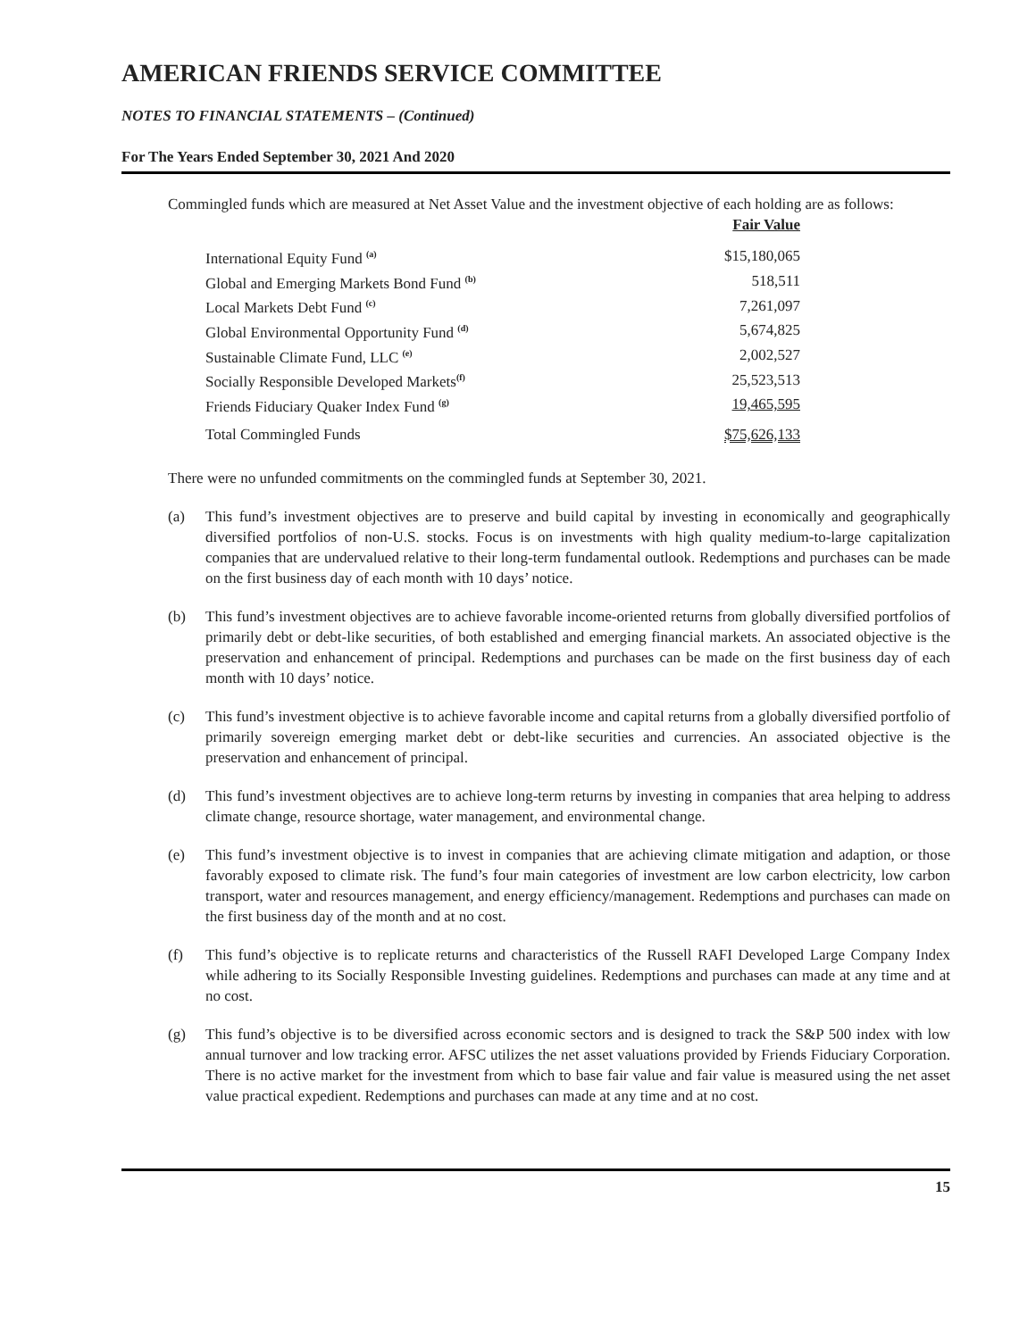AMERICAN FRIENDS SERVICE COMMITTEE
NOTES TO FINANCIAL STATEMENTS – (Continued)
For The Years Ended September 30, 2021 And 2020
Commingled funds which are measured at Net Asset Value and the investment objective of each holding are as follows:
| | Fair Value |
| International Equity Fund <sup>(a)</sup> | $15,180,065 |
| Global and Emerging Markets Bond Fund <sup>(b)</sup> | 518,511 |
| Local Markets Debt Fund <sup>(c)</sup> | 7,261,097 |
| Global Environmental Opportunity Fund <sup>(d)</sup> | 5,674,825 |
| Sustainable Climate Fund, LLC <sup>(e)</sup> | 2,002,527 |
| Socially Responsible Developed Markets<sup>(f)</sup> | 25,523,513 |
| Friends Fiduciary Quaker Index Fund <sup>(g)</sup> | 19,465,595 |
| Total Commingled Funds | $75,626,133 |
There were no unfunded commitments on the commingled funds at September 30, 2021.
(a) This fund’s investment objectives are to preserve and build capital by investing in economically and geographically diversified portfolios of non-U.S. stocks. Focus is on investments with high quality medium-to-large capitalization companies that are undervalued relative to their long-term fundamental outlook. Redemptions and purchases can be made on the first business day of each month with 10 days’ notice.
(b) This fund’s investment objectives are to achieve favorable income-oriented returns from globally diversified portfolios of primarily debt or debt-like securities, of both established and emerging financial markets. An associated objective is the preservation and enhancement of principal. Redemptions and purchases can be made on the first business day of each month with 10 days’ notice.
(c) This fund’s investment objective is to achieve favorable income and capital returns from a globally diversified portfolio of primarily sovereign emerging market debt or debt-like securities and currencies. An associated objective is the preservation and enhancement of principal.
(d) This fund’s investment objectives are to achieve long-term returns by investing in companies that area helping to address climate change, resource shortage, water management, and environmental change.
(e) This fund’s investment objective is to invest in companies that are achieving climate mitigation and adaption, or those favorably exposed to climate risk. The fund’s four main categories of investment are low carbon electricity, low carbon transport, water and resources management, and energy efficiency/management. Redemptions and purchases can made on the first business day of the month and at no cost.
(f) This fund’s objective is to replicate returns and characteristics of the Russell RAFI Developed Large Company Index while adhering to its Socially Responsible Investing guidelines. Redemptions and purchases can made at any time and at no cost.
(g) This fund’s objective is to be diversified across economic sectors and is designed to track the S&P 500 index with low annual turnover and low tracking error. AFSC utilizes the net asset valuations provided by Friends Fiduciary Corporation. There is no active market for the investment from which to base fair value and fair value is measured using the net asset value practical expedient. Redemptions and purchases can made at any time and at no cost.
15